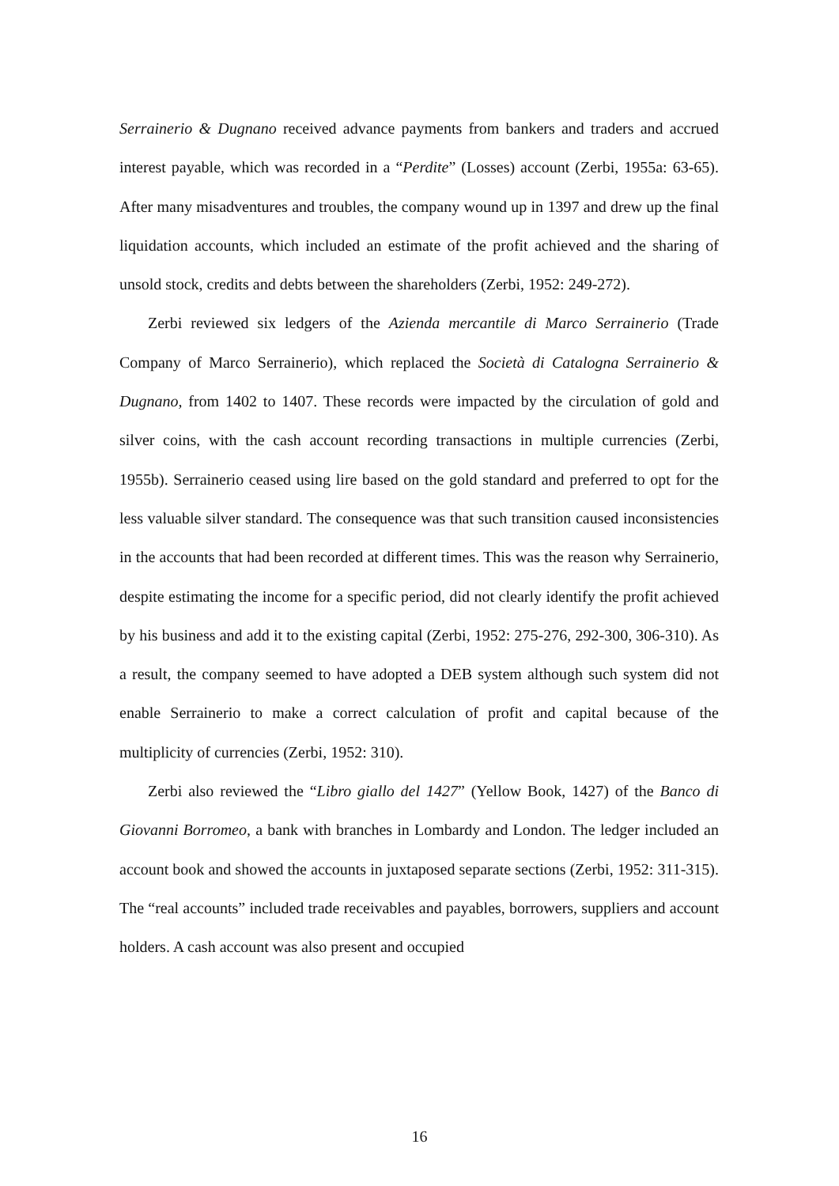Serrainerio & Dugnano received advance payments from bankers and traders and accrued interest payable, which was recorded in a “Perdite” (Losses) account (Zerbi, 1955a: 63-65). After many misadventures and troubles, the company wound up in 1397 and drew up the final liquidation accounts, which included an estimate of the profit achieved and the sharing of unsold stock, credits and debts between the shareholders (Zerbi, 1952: 249-272).
Zerbi reviewed six ledgers of the Azienda mercantile di Marco Serrainerio (Trade Company of Marco Serrainerio), which replaced the Società di Catalogna Serrainerio & Dugnano, from 1402 to 1407. These records were impacted by the circulation of gold and silver coins, with the cash account recording transactions in multiple currencies (Zerbi, 1955b). Serrainerio ceased using lire based on the gold standard and preferred to opt for the less valuable silver standard. The consequence was that such transition caused inconsistencies in the accounts that had been recorded at different times. This was the reason why Serrainerio, despite estimating the income for a specific period, did not clearly identify the profit achieved by his business and add it to the existing capital (Zerbi, 1952: 275-276, 292-300, 306-310). As a result, the company seemed to have adopted a DEB system although such system did not enable Serrainerio to make a correct calculation of profit and capital because of the multiplicity of currencies (Zerbi, 1952: 310).
Zerbi also reviewed the “Libro giallo del 1427” (Yellow Book, 1427) of the Banco di Giovanni Borromeo, a bank with branches in Lombardy and London. The ledger included an account book and showed the accounts in juxtaposed separate sections (Zerbi, 1952: 311-315). The “real accounts” included trade receivables and payables, borrowers, suppliers and account holders. A cash account was also present and occupied
16